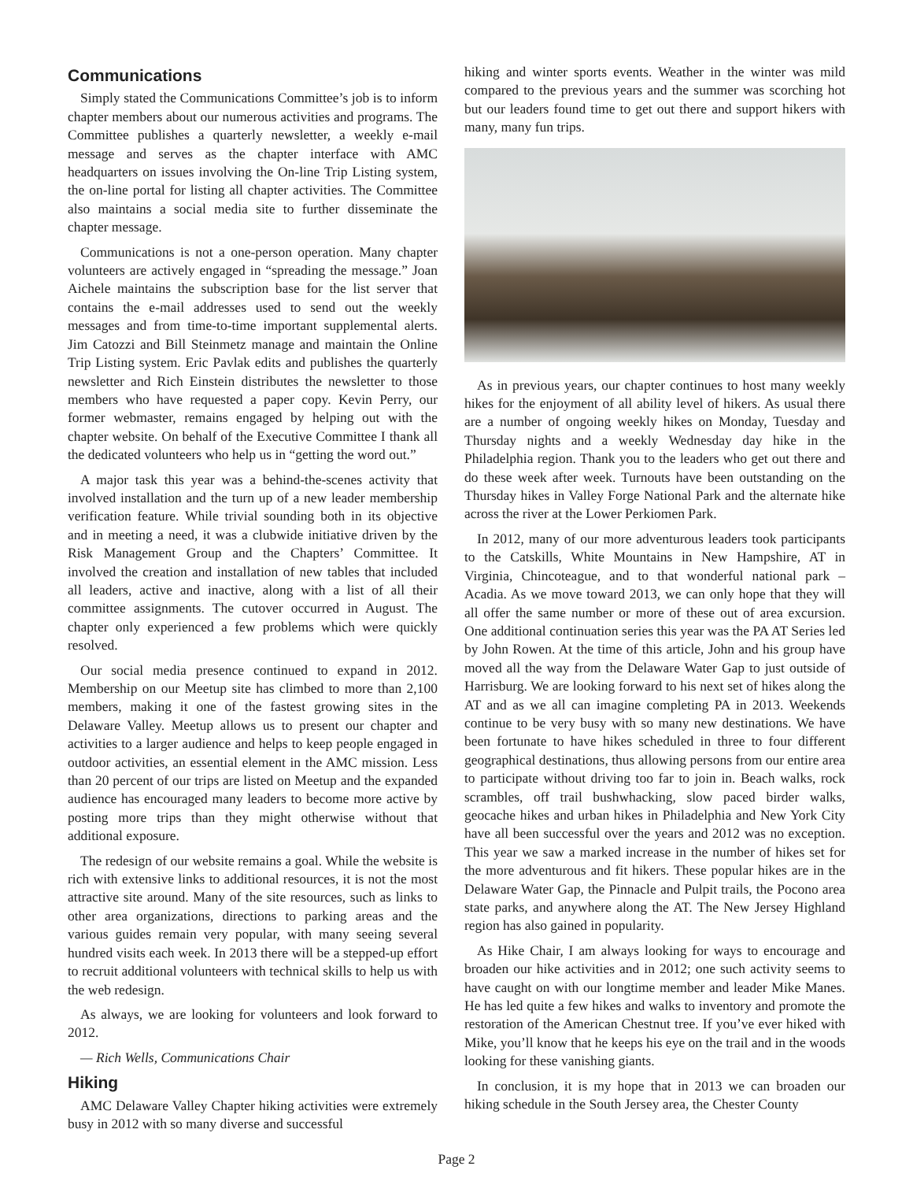Communications
Simply stated the Communications Committee’s job is to inform chapter members about our numerous activities and programs. The Committee publishes a quarterly newsletter, a weekly e-mail message and serves as the chapter interface with AMC headquarters on issues involving the On-line Trip Listing system, the on-line portal for listing all chapter activities. The Committee also maintains a social media site to further disseminate the chapter message.
Communications is not a one-person operation. Many chapter volunteers are actively engaged in “spreading the message.” Joan Aichele maintains the subscription base for the list server that contains the e-mail addresses used to send out the weekly messages and from time-to-time important supplemental alerts. Jim Catozzi and Bill Steinmetz manage and maintain the Online Trip Listing system. Eric Pavlak edits and publishes the quarterly newsletter and Rich Einstein distributes the newsletter to those members who have requested a paper copy. Kevin Perry, our former webmaster, remains engaged by helping out with the chapter website. On behalf of the Executive Committee I thank all the dedicated volunteers who help us in “getting the word out.”
A major task this year was a behind-the-scenes activity that involved installation and the turn up of a new leader membership verification feature. While trivial sounding both in its objective and in meeting a need, it was a clubwide initiative driven by the Risk Management Group and the Chapters’ Committee. It involved the creation and installation of new tables that included all leaders, active and inactive, along with a list of all their committee assignments. The cutover occurred in August. The chapter only experienced a few problems which were quickly resolved.
Our social media presence continued to expand in 2012. Membership on our Meetup site has climbed to more than 2,100 members, making it one of the fastest growing sites in the Delaware Valley. Meetup allows us to present our chapter and activities to a larger audience and helps to keep people engaged in outdoor activities, an essential element in the AMC mission. Less than 20 percent of our trips are listed on Meetup and the expanded audience has encouraged many leaders to become more active by posting more trips than they might otherwise without that additional exposure.
The redesign of our website remains a goal. While the website is rich with extensive links to additional resources, it is not the most attractive site around. Many of the site resources, such as links to other area organizations, directions to parking areas and the various guides remain very popular, with many seeing several hundred visits each week. In 2013 there will be a stepped-up effort to recruit additional volunteers with technical skills to help us with the web redesign.
As always, we are looking for volunteers and look forward to 2012.
— Rich Wells, Communications Chair
Hiking
AMC Delaware Valley Chapter hiking activities were extremely busy in 2012 with so many diverse and successful
hiking and winter sports events. Weather in the winter was mild compared to the previous years and the summer was scorching hot but our leaders found time to get out there and support hikers with many, many fun trips.
As in previous years, our chapter continues to host many weekly hikes for the enjoyment of all ability level of hikers. As usual there are a number of ongoing weekly hikes on Monday, Tuesday and Thursday nights and a weekly Wednesday day hike in the Philadelphia region. Thank you to the leaders who get out there and do these week after week. Turnouts have been outstanding on the Thursday hikes in Valley Forge National Park and the alternate hike across the river at the Lower Perkiomen Park.
In 2012, many of our more adventurous leaders took participants to the Catskills, White Mountains in New Hampshire, AT in Virginia, Chincoteague, and to that wonderful national park – Acadia. As we move toward 2013, we can only hope that they will all offer the same number or more of these out of area excursion. One additional continuation series this year was the PA AT Series led by John Rowen. At the time of this article, John and his group have moved all the way from the Delaware Water Gap to just outside of Harrisburg. We are looking forward to his next set of hikes along the AT and as we all can imagine completing PA in 2013. Weekends continue to be very busy with so many new destinations. We have been fortunate to have hikes scheduled in three to four different geographical destinations, thus allowing persons from our entire area to participate without driving too far to join in. Beach walks, rock scrambles, off trail bushwhacking, slow paced birder walks, geocache hikes and urban hikes in Philadelphia and New York City have all been successful over the years and 2012 was no exception. This year we saw a marked increase in the number of hikes set for the more adventurous and fit hikers. These popular hikes are in the Delaware Water Gap, the Pinnacle and Pulpit trails, the Pocono area state parks, and anywhere along the AT. The New Jersey Highland region has also gained in popularity.
As Hike Chair, I am always looking for ways to encourage and broaden our hike activities and in 2012; one such activity seems to have caught on with our longtime member and leader Mike Manes. He has led quite a few hikes and walks to inventory and promote the restoration of the American Chestnut tree. If you’ve ever hiked with Mike, you’ll know that he keeps his eye on the trail and in the woods looking for these vanishing giants.
In conclusion, it is my hope that in 2013 we can broaden our hiking schedule in the South Jersey area, the Chester County
Page 2